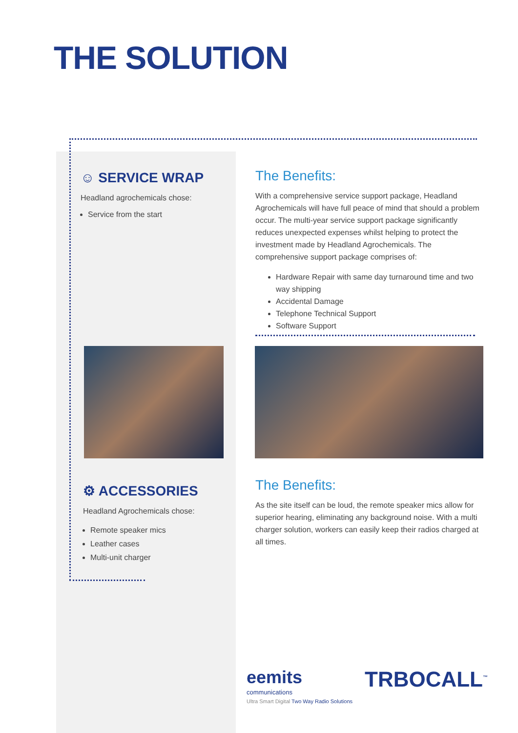THE SOLUTION
☺ SERVICE WRAP
Headland agrochemicals chose:
Service from the start
⚙ ACCESSORIES
Headland Agrochemicals chose:
Remote speaker mics
Leather cases
Multi-unit charger
The Benefits:
With a comprehensive service support package, Headland Agrochemicals will have full peace of mind that should a problem occur. The multi-year service support package significantly reduces unexpected expenses whilst helping to protect the investment made by Headland Agrochemicals. The comprehensive support package comprises of:
Hardware Repair with same day turnaround time and two way shipping
Accidental Damage
Telephone Technical Support
Software Support
The Benefits:
As the site itself can be loud, the remote speaker mics allow for superior hearing, eliminating any background noise. With a multi charger solution, workers can easily keep their radios charged at all times.
eemits
communications
Ultra Smart Digital Two Way Radio Solutions
TRBOCALL<sup>™</sup>